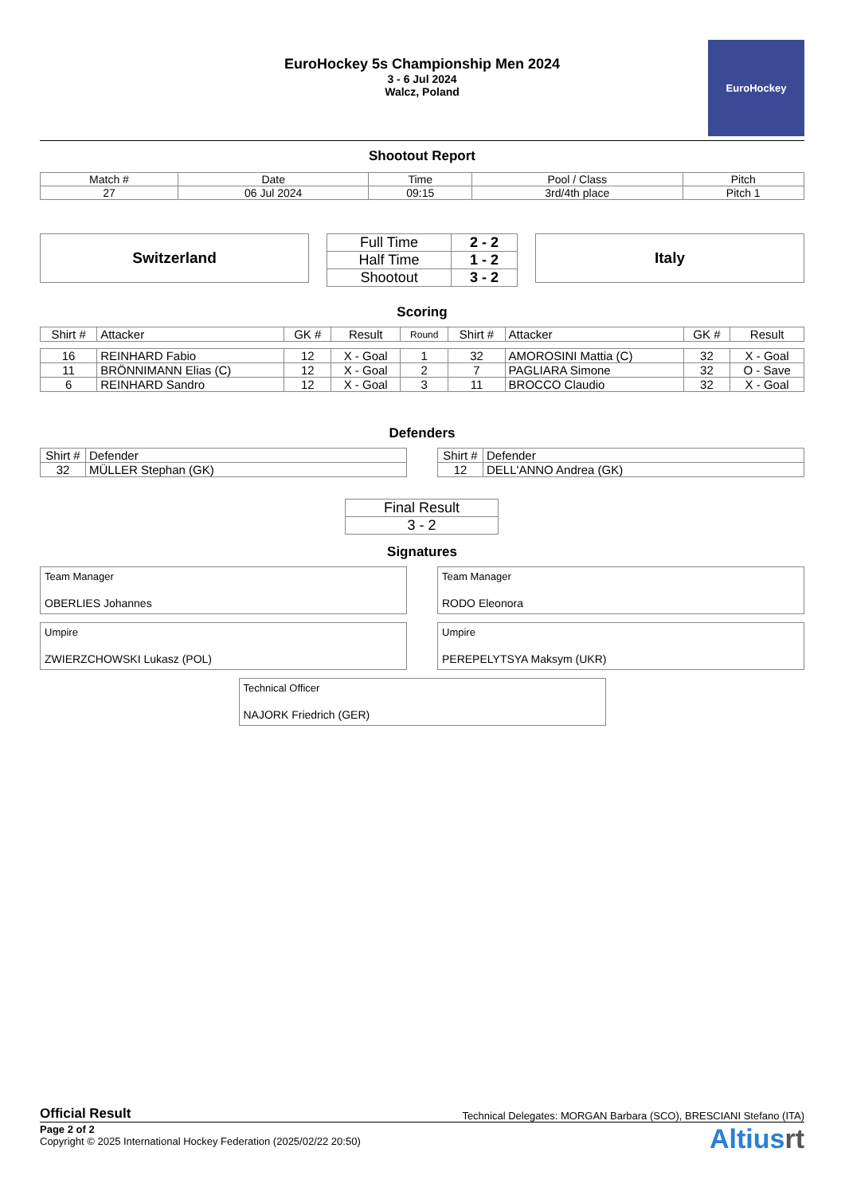EuroHockey 5s Championship Men 2024
3 - 6 Jul 2024
Walcz, Poland
EuroHockey
Shootout Report
| Match # | Date | Time | Pool / Class | Pitch |
| 27 | 06 Jul 2024 | 09:15 | 3rd/4th place | Pitch 1 |
Switzerland
| Full Time | 2 - 2 |
| Half Time | 1 - 2 |
| Shootout | 3 - 2 |
Italy
Scoring
| Shirt # | Attacker | GK # | Result | Round | Shirt # | Attacker | GK # | Result |
| 16 | REINHARD Fabio | 12 | X - Goal | 1 | 32 | AMOROSINI Mattia (C) | 32 | X - Goal |
| 11 | BRÖNNIMANN Elias (C) | 12 | X - Goal | 2 | 7 | PAGLIARA Simone | 32 | O - Save |
| 6 | REINHARD Sandro | 12 | X - Goal | 3 | 11 | BROCCO Claudio | 32 | X - Goal |
Defenders
| Shirt # | Defender |
| 32 | MÜLLER Stephan (GK) |
| Shirt # | Defender |
| 12 | DELL'ANNO Andrea (GK) |
| Final Result |
| 3 - 2 |
Signatures
Team Manager
OBERLIES Johannes
Team Manager
RODO Eleonora
Umpire
ZWIERZCHOWSKI Lukasz (POL)
Umpire
PEREPELYTSYA Maksym (UKR)
Technical Officer
NAJORK Friedrich (GER)
Official Result Technical Delegates: MORGAN Barbara (SCO), BRESCIANI Stefano (ITA)
Page 2 of 2
Copyright © 2025 International Hockey Federation (2025/02/22 20:50)
Altiusrt